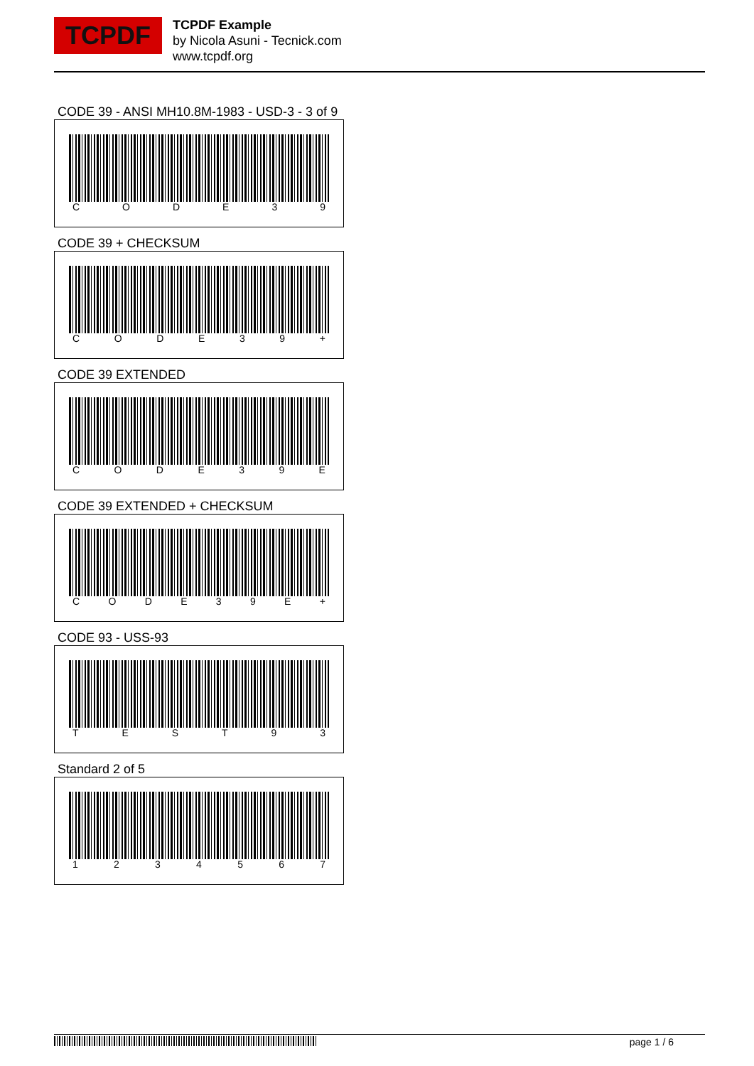TCPDF
TCPDF Example
by Nicola Asuni - Tecnick.com
www.tcpdf.org
CODE 39 - ANSI MH10.8M-1983 - USD-3 - 3 of 9
C O D E 3 9
CODE 39 + CHECKSUM
C O D E 3 9 +
CODE 39 EXTENDED
C O D E 3 9 E
CODE 39 EXTENDED + CHECKSUM
C O D E 3 9 E +
CODE 93 - USS-93
T E S T 9 3
Standard 2 of 5
1 2 3 4 5 6 7
page 1 / 6